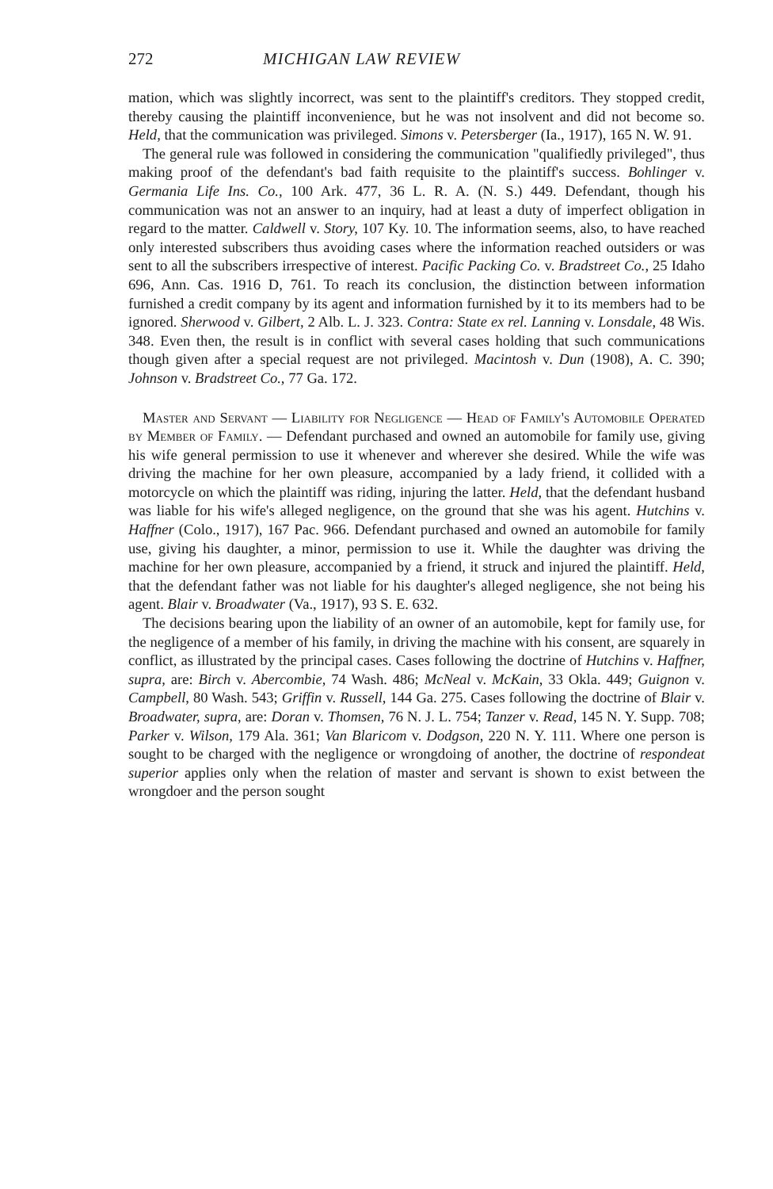272 MICHIGAN LAW REVIEW
mation, which was slightly incorrect, was sent to the plaintiff's creditors. They stopped credit, thereby causing the plaintiff inconvenience, but he was not insolvent and did not become so. Held, that the communication was privileged. Simons v. Petersberger (Ia., 1917), 165 N. W. 91.
The general rule was followed in considering the communication "qualifiedly privileged", thus making proof of the defendant's bad faith requisite to the plaintiff's success. Bohlinger v. Germania Life Ins. Co., 100 Ark. 477, 36 L. R. A. (N. S.) 449. Defendant, though his communication was not an answer to an inquiry, had at least a duty of imperfect obligation in regard to the matter. Caldwell v. Story, 107 Ky. 10. The information seems, also, to have reached only interested subscribers thus avoiding cases where the information reached outsiders or was sent to all the subscribers irrespective of interest. Pacific Packing Co. v. Bradstreet Co., 25 Idaho 696, Ann. Cas. 1916 D, 761. To reach its conclusion, the distinction between information furnished a credit company by its agent and information furnished by it to its members had to be ignored. Sherwood v. Gilbert, 2 Alb. L. J. 323. Contra: State ex rel. Lanning v. Lonsdale, 48 Wis. 348. Even then, the result is in conflict with several cases holding that such communications though given after a special request are not privileged. Macintosh v. Dun (1908), A. C. 390; Johnson v. Bradstreet Co., 77 Ga. 172.
Master and Servant — Liability for Negligence — Head of Family's Automobile Operated by Member of Family. — Defendant purchased and owned an automobile for family use, giving his wife general permission to use it whenever and wherever she desired. While the wife was driving the machine for her own pleasure, accompanied by a lady friend, it collided with a motorcycle on which the plaintiff was riding, injuring the latter. Held, that the defendant husband was liable for his wife's alleged negligence, on the ground that she was his agent. Hutchins v. Haffner (Colo., 1917), 167 Pac. 966. Defendant purchased and owned an automobile for family use, giving his daughter, a minor, permission to use it. While the daughter was driving the machine for her own pleasure, accompanied by a friend, it struck and injured the plaintiff. Held, that the defendant father was not liable for his daughter's alleged negligence, she not being his agent. Blair v. Broadwater (Va., 1917), 93 S. E. 632.
The decisions bearing upon the liability of an owner of an automobile, kept for family use, for the negligence of a member of his family, in driving the machine with his consent, are squarely in conflict, as illustrated by the principal cases. Cases following the doctrine of Hutchins v. Haffner, supra, are: Birch v. Abercombie, 74 Wash. 486; McNeal v. McKain, 33 Okla. 449; Guignon v. Campbell, 80 Wash. 543; Griffin v. Russell, 144 Ga. 275. Cases following the doctrine of Blair v. Broadwater, supra, are: Doran v. Thomsen, 76 N. J. L. 754; Tanzer v. Read, 145 N. Y. Supp. 708; Parker v. Wilson, 179 Ala. 361; Van Blaricom v. Dodgson, 220 N. Y. 111. Where one person is sought to be charged with the negligence or wrongdoing of another, the doctrine of respondeat superior applies only when the relation of master and servant is shown to exist between the wrongdoer and the person sought